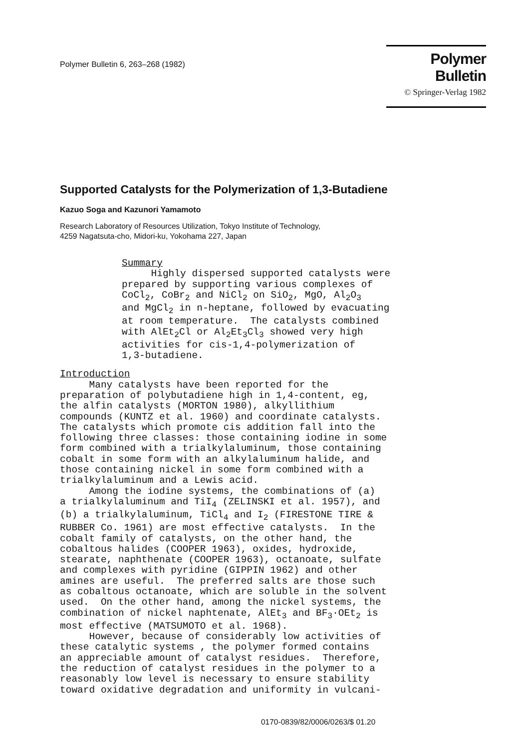Polymer Bulletin 6, 263–268 (1982)
Polymer Bulletin
© Springer-Verlag 1982
Supported Catalysts for the Polymerization of 1,3-Butadiene
Kazuo Soga and Kazunori Yamamoto
Research Laboratory of Resources Utilization, Tokyo Institute of Technology,
4259 Nagatsuta-cho, Midori-ku, Yokohama 227, Japan
Summary Highly dispersed supported catalysts were prepared by supporting various complexes of CoCl<sub>2</sub>, CoBr<sub>2</sub> and NiCl<sub>2</sub> on SiO<sub>2</sub>, MgO, Al<sub>2</sub>O<sub>3</sub> and MgCl<sub>2</sub> in n-heptane, followed by evacuating at room temperature. The catalysts combined with AlEt<sub>2</sub>Cl or Al<sub>2</sub>Et<sub>3</sub>Cl<sub>3</sub> showed very high activities for cis-1,4-polymerization of 1,3-butadiene.
Introduction Many catalysts have been reported for the preparation of polybutadiene high in 1,4-content, eg, the alfin catalysts (MORTON 1980), alkyllithium compounds (KUNTZ et al. 1960) and coordinate catalysts. The catalysts which promote cis addition fall into the following three classes: those containing iodine in some form combined with a trialkylaluminum, those containing cobalt in some form with an alkylaluminum halide, and those containing nickel in some form combined with a trialkylaluminum and a Lewis acid. Among the iodine systems, the combinations of (a) a trialkylaluminum and TiI<sub>4</sub> (ZELINSKI et al. 1957), and (b) a trialkylaluminum, TiCl<sub>4</sub> and I<sub>2</sub> (FIRESTONE TIRE & RUBBER Co. 1961) are most effective catalysts. In the cobalt family of catalysts, on the other hand, the cobaltous halides (COOPER 1963), oxides, hydroxide, stearate, naphthenate (COOPER 1963), octanoate, sulfate and complexes with pyridine (GIPPIN 1962) and other amines are useful. The preferred salts are those such as cobaltous octanoate, which are soluble in the solvent used. On the other hand, among the nickel systems, the combination of nickel naphtenate, AlEt<sub>3</sub> and BF<sub>3</sub>·OEt<sub>2</sub> is most effective (MATSUMOTO et al. 1968). However, because of considerably low activities of these catalytic systems , the polymer formed contains an appreciable amount of catalyst residues. Therefore, the reduction of catalyst residues in the polymer to a reasonably low level is necessary to ensure stability toward oxidative degradation and uniformity in vulcani-
0170-0839/82/0006/0263/$ 01.20